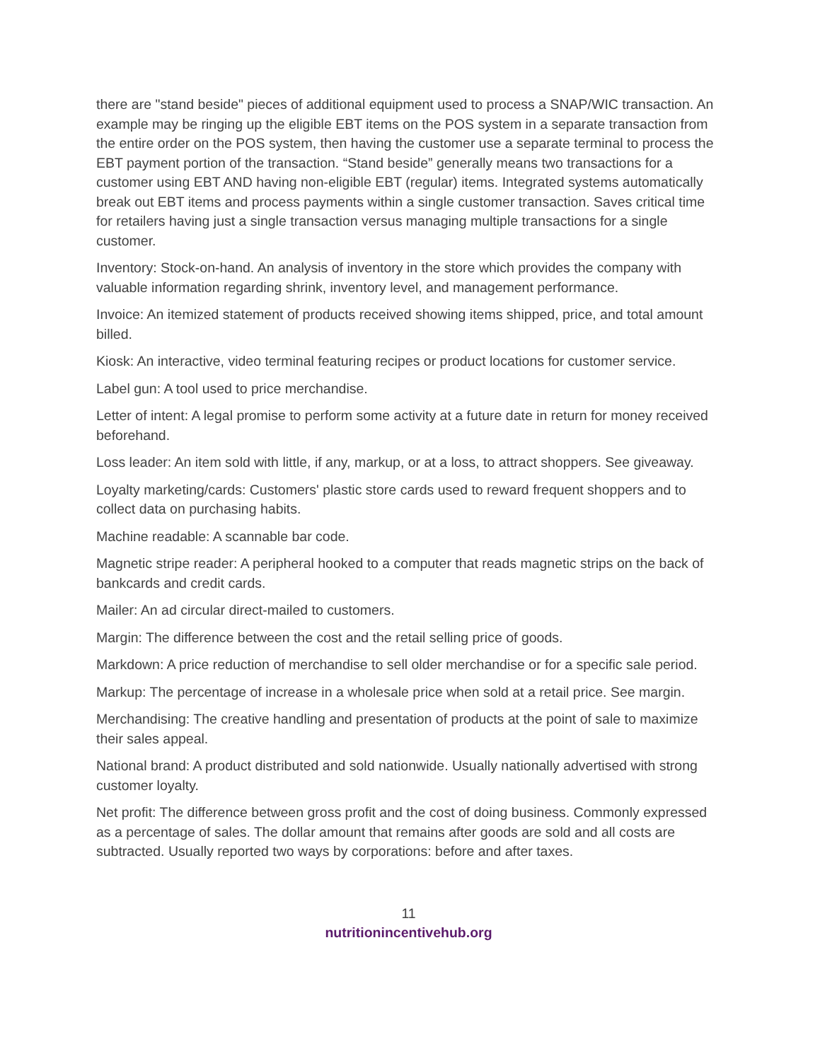there are "stand beside" pieces of additional equipment used to process a SNAP/WIC transaction. An example may be ringing up the eligible EBT items on the POS system in a separate transaction from the entire order on the POS system, then having the customer use a separate terminal to process the EBT payment portion of the transaction. “Stand beside” generally means two transactions for a customer using EBT AND having non-eligible EBT (regular) items. Integrated systems automatically break out EBT items and process payments within a single customer transaction. Saves critical time for retailers having just a single transaction versus managing multiple transactions for a single customer.
Inventory: Stock-on-hand. An analysis of inventory in the store which provides the company with valuable information regarding shrink, inventory level, and management performance.
Invoice: An itemized statement of products received showing items shipped, price, and total amount billed.
Kiosk: An interactive, video terminal featuring recipes or product locations for customer service.
Label gun: A tool used to price merchandise.
Letter of intent: A legal promise to perform some activity at a future date in return for money received beforehand.
Loss leader: An item sold with little, if any, markup, or at a loss, to attract shoppers. See giveaway.
Loyalty marketing/cards: Customers' plastic store cards used to reward frequent shoppers and to collect data on purchasing habits.
Machine readable: A scannable bar code.
Magnetic stripe reader: A peripheral hooked to a computer that reads magnetic strips on the back of bankcards and credit cards.
Mailer: An ad circular direct-mailed to customers.
Margin: The difference between the cost and the retail selling price of goods.
Markdown: A price reduction of merchandise to sell older merchandise or for a specific sale period.
Markup: The percentage of increase in a wholesale price when sold at a retail price. See margin.
Merchandising: The creative handling and presentation of products at the point of sale to maximize their sales appeal.
National brand: A product distributed and sold nationwide. Usually nationally advertised with strong customer loyalty.
Net profit: The difference between gross profit and the cost of doing business. Commonly expressed as a percentage of sales. The dollar amount that remains after goods are sold and all costs are subtracted. Usually reported two ways by corporations: before and after taxes.
11
nutritionincentivehub.org